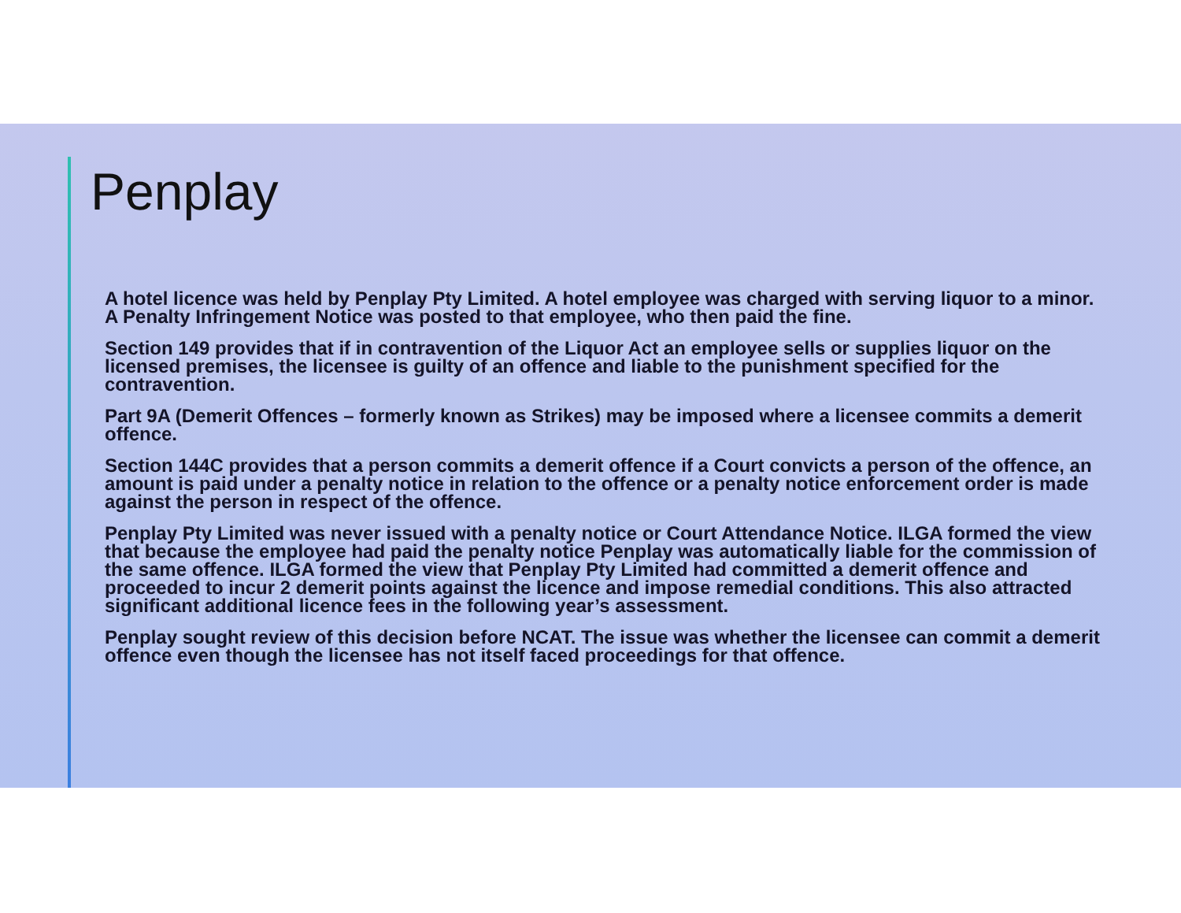Penplay
A hotel licence was held by Penplay Pty Limited. A hotel employee was charged with serving liquor to a minor. A Penalty Infringement Notice was posted to that employee, who then paid the fine.
Section 149 provides that if in contravention of the Liquor Act an employee sells or supplies liquor on the licensed premises, the licensee is guilty of an offence and liable to the punishment specified for the contravention.
Part 9A (Demerit Offences – formerly known as Strikes) may be imposed where a licensee commits a demerit offence.
Section 144C provides that a person commits a demerit offence if a Court convicts a person of the offence, an amount is paid under a penalty notice in relation to the offence or a penalty notice enforcement order is made against the person in respect of the offence.
Penplay Pty Limited was never issued with a penalty notice or Court Attendance Notice. ILGA formed the view that because the employee had paid the penalty notice Penplay was automatically liable for the commission of the same offence. ILGA formed the view that Penplay Pty Limited had committed a demerit offence and proceeded to incur 2 demerit points against the licence and impose remedial conditions. This also attracted significant additional licence fees in the following year’s assessment.
Penplay sought review of this decision before NCAT. The issue was whether the licensee can commit a demerit offence even though the licensee has not itself faced proceedings for that offence.